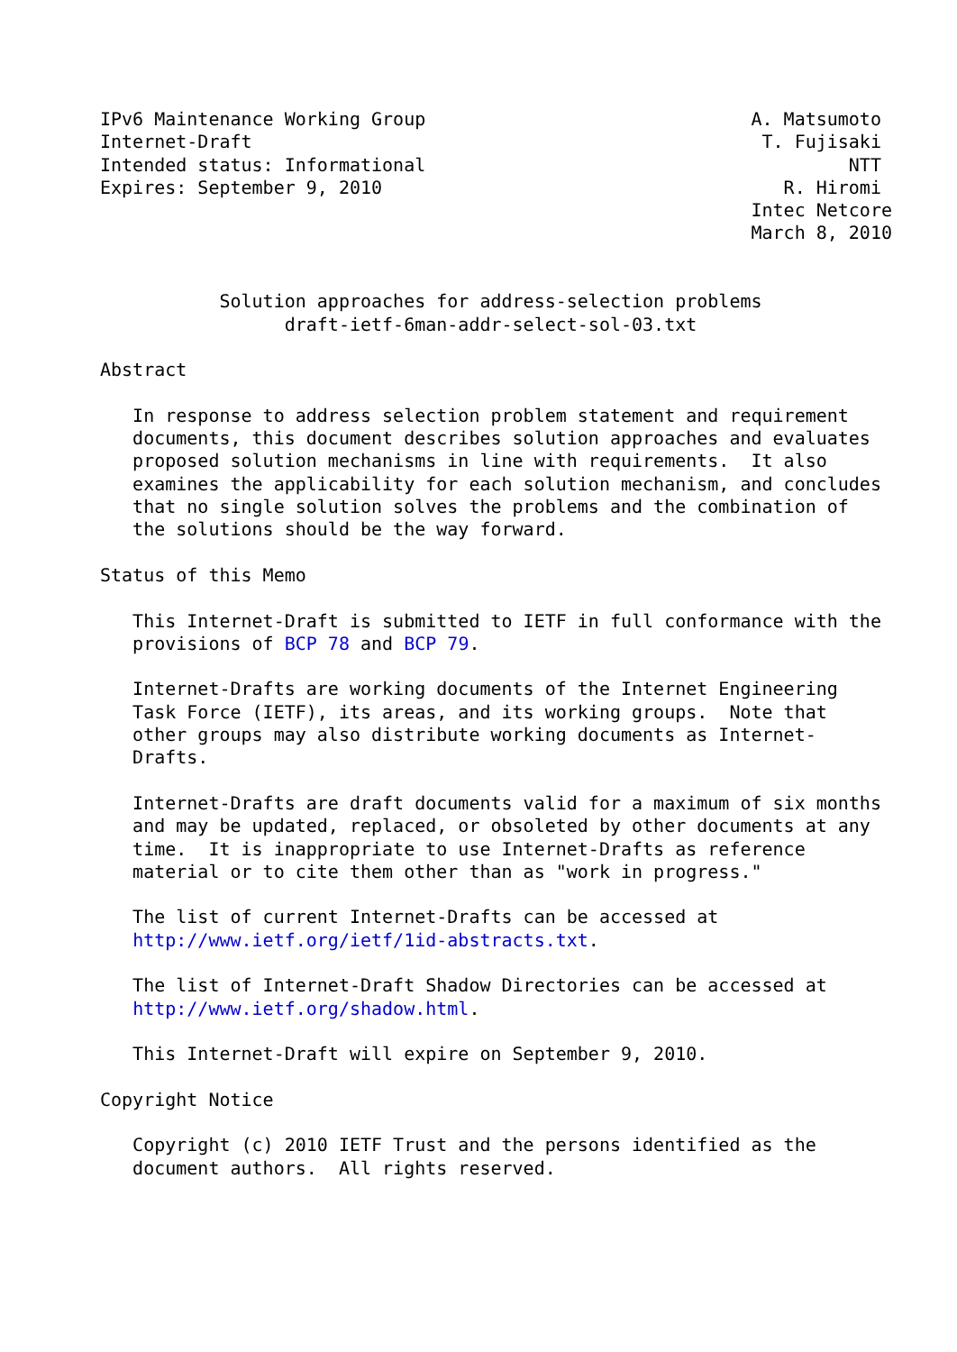IPv6 Maintenance Working Group                              A. Matsumoto
Internet-Draft                                               T. Fujisaki
Intended status: Informational                                       NTT
Expires: September 9, 2010                                     R. Hiromi
                                                            Intec Netcore
                                                            March 8, 2010


           Solution approaches for address-selection problems
                 draft-ietf-6man-addr-select-sol-03.txt

Abstract

   In response to address selection problem statement and requirement
   documents, this document describes solution approaches and evaluates
   proposed solution mechanisms in line with requirements.  It also
   examines the applicability for each solution mechanism, and concludes
   that no single solution solves the problems and the combination of
   the solutions should be the way forward.

Status of this Memo

   This Internet-Draft is submitted to IETF in full conformance with the
   provisions of BCP 78 and BCP 79.

   Internet-Drafts are working documents of the Internet Engineering
   Task Force (IETF), its areas, and its working groups.  Note that
   other groups may also distribute working documents as Internet-
   Drafts.

   Internet-Drafts are draft documents valid for a maximum of six months
   and may be updated, replaced, or obsoleted by other documents at any
   time.  It is inappropriate to use Internet-Drafts as reference
   material or to cite them other than as "work in progress."

   The list of current Internet-Drafts can be accessed at
   http://www.ietf.org/ietf/1id-abstracts.txt.

   The list of Internet-Draft Shadow Directories can be accessed at
   http://www.ietf.org/shadow.html.

   This Internet-Draft will expire on September 9, 2010.

Copyright Notice

   Copyright (c) 2010 IETF Trust and the persons identified as the
   document authors.  All rights reserved.